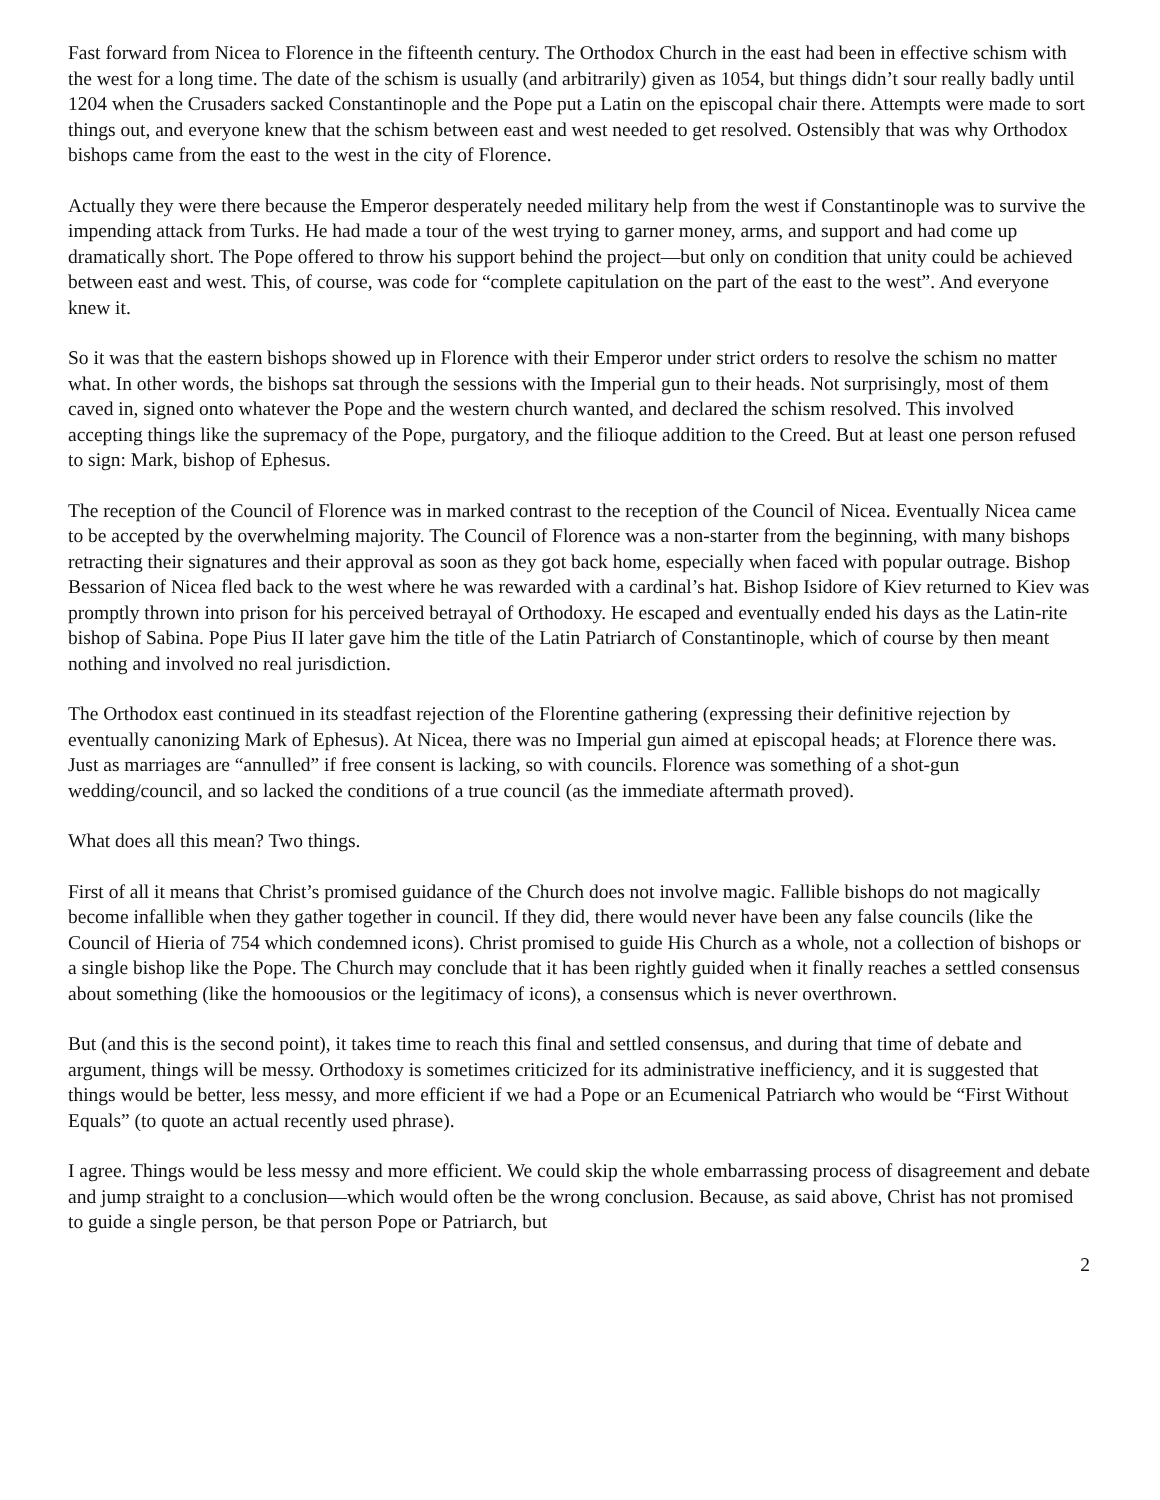Fast forward from Nicea to Florence in the fifteenth century. The Orthodox Church in the east had been in effective schism with the west for a long time. The date of the schism is usually (and arbitrarily) given as 1054, but things didn’t sour really badly until 1204 when the Crusaders sacked Constantinople and the Pope put a Latin on the episcopal chair there. Attempts were made to sort things out, and everyone knew that the schism between east and west needed to get resolved. Ostensibly that was why Orthodox bishops came from the east to the west in the city of Florence.
Actually they were there because the Emperor desperately needed military help from the west if Constantinople was to survive the impending attack from Turks. He had made a tour of the west trying to garner money, arms, and support and had come up dramatically short. The Pope offered to throw his support behind the project—but only on condition that unity could be achieved between east and west. This, of course, was code for “complete capitulation on the part of the east to the west”. And everyone knew it.
So it was that the eastern bishops showed up in Florence with their Emperor under strict orders to resolve the schism no matter what. In other words, the bishops sat through the sessions with the Imperial gun to their heads. Not surprisingly, most of them caved in, signed onto whatever the Pope and the western church wanted, and declared the schism resolved. This involved accepting things like the supremacy of the Pope, purgatory, and the filioque addition to the Creed. But at least one person refused to sign: Mark, bishop of Ephesus.
The reception of the Council of Florence was in marked contrast to the reception of the Council of Nicea. Eventually Nicea came to be accepted by the overwhelming majority. The Council of Florence was a non-starter from the beginning, with many bishops retracting their signatures and their approval as soon as they got back home, especially when faced with popular outrage. Bishop Bessarion of Nicea fled back to the west where he was rewarded with a cardinal’s hat. Bishop Isidore of Kiev returned to Kiev was promptly thrown into prison for his perceived betrayal of Orthodoxy. He escaped and eventually ended his days as the Latin-rite bishop of Sabina. Pope Pius II later gave him the title of the Latin Patriarch of Constantinople, which of course by then meant nothing and involved no real jurisdiction.
The Orthodox east continued in its steadfast rejection of the Florentine gathering (expressing their definitive rejection by eventually canonizing Mark of Ephesus). At Nicea, there was no Imperial gun aimed at episcopal heads; at Florence there was. Just as marriages are “annulled” if free consent is lacking, so with councils. Florence was something of a shot-gun wedding/council, and so lacked the conditions of a true council (as the immediate aftermath proved).
What does all this mean? Two things.
First of all it means that Christ’s promised guidance of the Church does not involve magic. Fallible bishops do not magically become infallible when they gather together in council. If they did, there would never have been any false councils (like the Council of Hieria of 754 which condemned icons). Christ promised to guide His Church as a whole, not a collection of bishops or a single bishop like the Pope. The Church may conclude that it has been rightly guided when it finally reaches a settled consensus about something (like the homoousios or the legitimacy of icons), a consensus which is never overthrown.
But (and this is the second point), it takes time to reach this final and settled consensus, and during that time of debate and argument, things will be messy. Orthodoxy is sometimes criticized for its administrative inefficiency, and it is suggested that things would be better, less messy, and more efficient if we had a Pope or an Ecumenical Patriarch who would be “First Without Equals” (to quote an actual recently used phrase).
I agree. Things would be less messy and more efficient. We could skip the whole embarrassing process of disagreement and debate and jump straight to a conclusion—which would often be the wrong conclusion. Because, as said above, Christ has not promised to guide a single person, be that person Pope or Patriarch, but
2